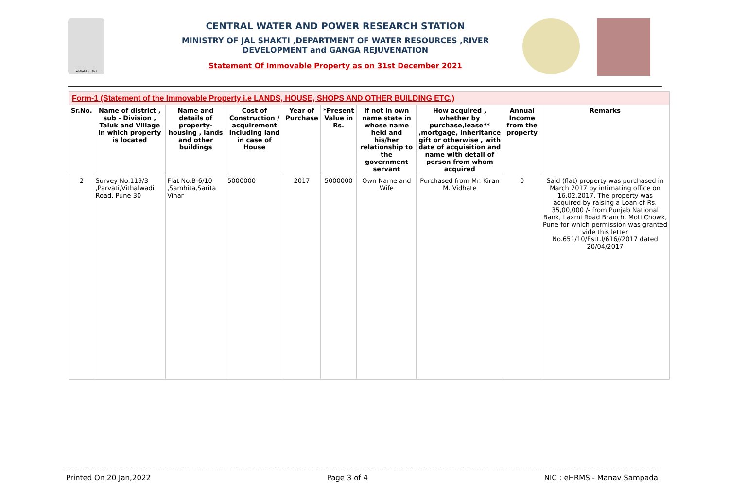सत्यमेव जयते
CENTRAL WATER AND POWER RESEARCH STATION
MINISTRY OF JAL SHAKTI ,DEPARTMENT OF WATER RESOURCES ,RIVER DEVELOPMENT and GANGA REJUVENATION
Statement Of Immovable Property as on 31st December 2021
Form-1 (Statement of the Immovable Property i.e LANDS, HOUSE, SHOPS AND OTHER BUILDING ETC.)
| Sr.No. | Name of district , sub - Division , Taluk and Village in which property is located | Name and details of property- housing , lands and other buildings | Cost of Construction / acquirement including land in case of House | Year of Purchase | *Present Value in Rs. | If not in own name state in whose name held and his/her relationship to the government servant | How acquired , whether by purchase,lease** ,mortgage, inheritance gift or otherwise , with date of acquisition and name with detail of person from whom acquired | Annual Income from the property | Remarks |
| --- | --- | --- | --- | --- | --- | --- | --- | --- | --- |
| 2 | Survey No.119/3 ,Parvati,Vithalwadi Road, Pune 30 | Flat No.B-6/10 ,Samhita,Sarita Vihar | 5000000 | 2017 | 5000000 | Own Name and Wife | Purchased from Mr. Kiran M. Vidhate | 0 | Said (flat) property was purchased in March 2017 by intimating office on 16.02.2017. The property was acquired by raising a Loan of Rs. 35,00,000 /- from Punjab National Bank, Laxmi Road Branch, Moti Chowk, Pune for which permission was granted vide this letter No.651/10/Estt.I/616//2017 dated 20/04/2017 |
Printed On 20 Jan,2022 Page 3 of 4 NIC : eHRMS - Manav Sampada